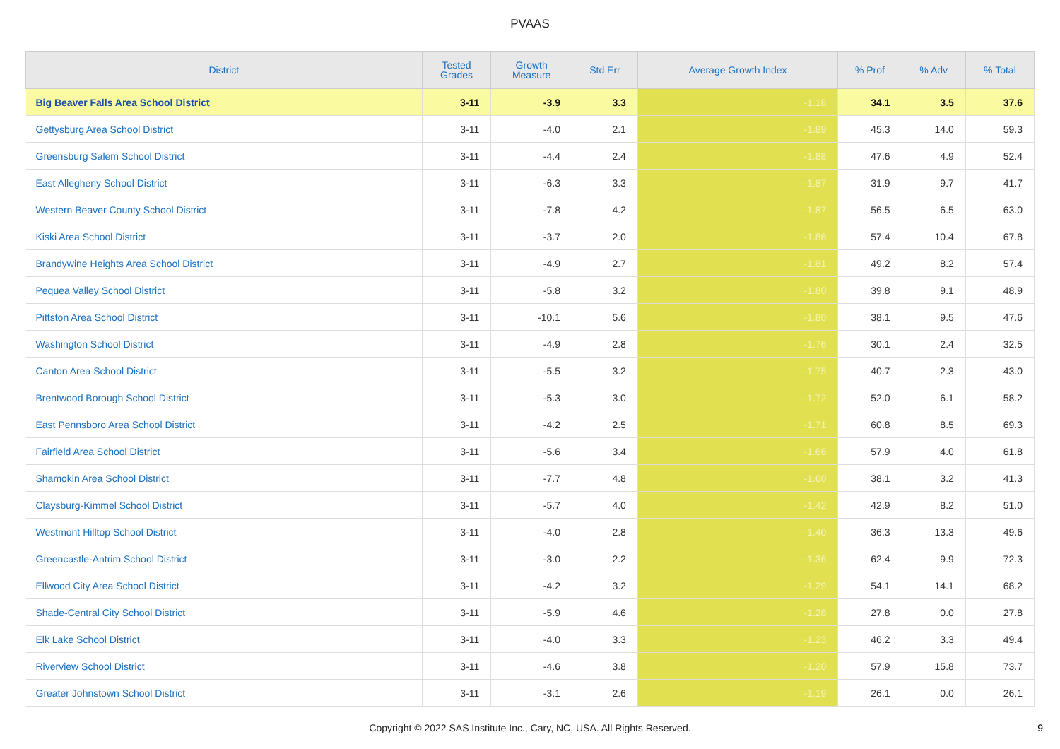PVAAS
| District | Tested Grades | Growth Measure | Std Err | Average Growth Index | % Prof | % Adv | % Total |
| --- | --- | --- | --- | --- | --- | --- | --- |
| Big Beaver Falls Area School District | 3-11 | -3.9 | 3.3 | -1.18 | 34.1 | 3.5 | 37.6 |
| Gettysburg Area School District | 3-11 | -4.0 | 2.1 | -1.89 | 45.3 | 14.0 | 59.3 |
| Greensburg Salem School District | 3-11 | -4.4 | 2.4 | -1.88 | 47.6 | 4.9 | 52.4 |
| East Allegheny School District | 3-11 | -6.3 | 3.3 | -1.87 | 31.9 | 9.7 | 41.7 |
| Western Beaver County School District | 3-11 | -7.8 | 4.2 | -1.87 | 56.5 | 6.5 | 63.0 |
| Kiski Area School District | 3-11 | -3.7 | 2.0 | -1.86 | 57.4 | 10.4 | 67.8 |
| Brandywine Heights Area School District | 3-11 | -4.9 | 2.7 | -1.81 | 49.2 | 8.2 | 57.4 |
| Pequea Valley School District | 3-11 | -5.8 | 3.2 | -1.80 | 39.8 | 9.1 | 48.9 |
| Pittston Area School District | 3-11 | -10.1 | 5.6 | -1.80 | 38.1 | 9.5 | 47.6 |
| Washington School District | 3-11 | -4.9 | 2.8 | -1.76 | 30.1 | 2.4 | 32.5 |
| Canton Area School District | 3-11 | -5.5 | 3.2 | -1.75 | 40.7 | 2.3 | 43.0 |
| Brentwood Borough School District | 3-11 | -5.3 | 3.0 | -1.72 | 52.0 | 6.1 | 58.2 |
| East Pennsboro Area School District | 3-11 | -4.2 | 2.5 | -1.71 | 60.8 | 8.5 | 69.3 |
| Fairfield Area School District | 3-11 | -5.6 | 3.4 | -1.66 | 57.9 | 4.0 | 61.8 |
| Shamokin Area School District | 3-11 | -7.7 | 4.8 | -1.60 | 38.1 | 3.2 | 41.3 |
| Claysburg-Kimmel School District | 3-11 | -5.7 | 4.0 | -1.42 | 42.9 | 8.2 | 51.0 |
| Westmont Hilltop School District | 3-11 | -4.0 | 2.8 | -1.40 | 36.3 | 13.3 | 49.6 |
| Greencastle-Antrim School District | 3-11 | -3.0 | 2.2 | -1.36 | 62.4 | 9.9 | 72.3 |
| Ellwood City Area School District | 3-11 | -4.2 | 3.2 | -1.29 | 54.1 | 14.1 | 68.2 |
| Shade-Central City School District | 3-11 | -5.9 | 4.6 | -1.28 | 27.8 | 0.0 | 27.8 |
| Elk Lake School District | 3-11 | -4.0 | 3.3 | -1.23 | 46.2 | 3.3 | 49.4 |
| Riverview School District | 3-11 | -4.6 | 3.8 | -1.20 | 57.9 | 15.8 | 73.7 |
| Greater Johnstown School District | 3-11 | -3.1 | 2.6 | -1.19 | 26.1 | 0.0 | 26.1 |
Copyright © 2022 SAS Institute Inc., Cary, NC, USA. All Rights Reserved. 9